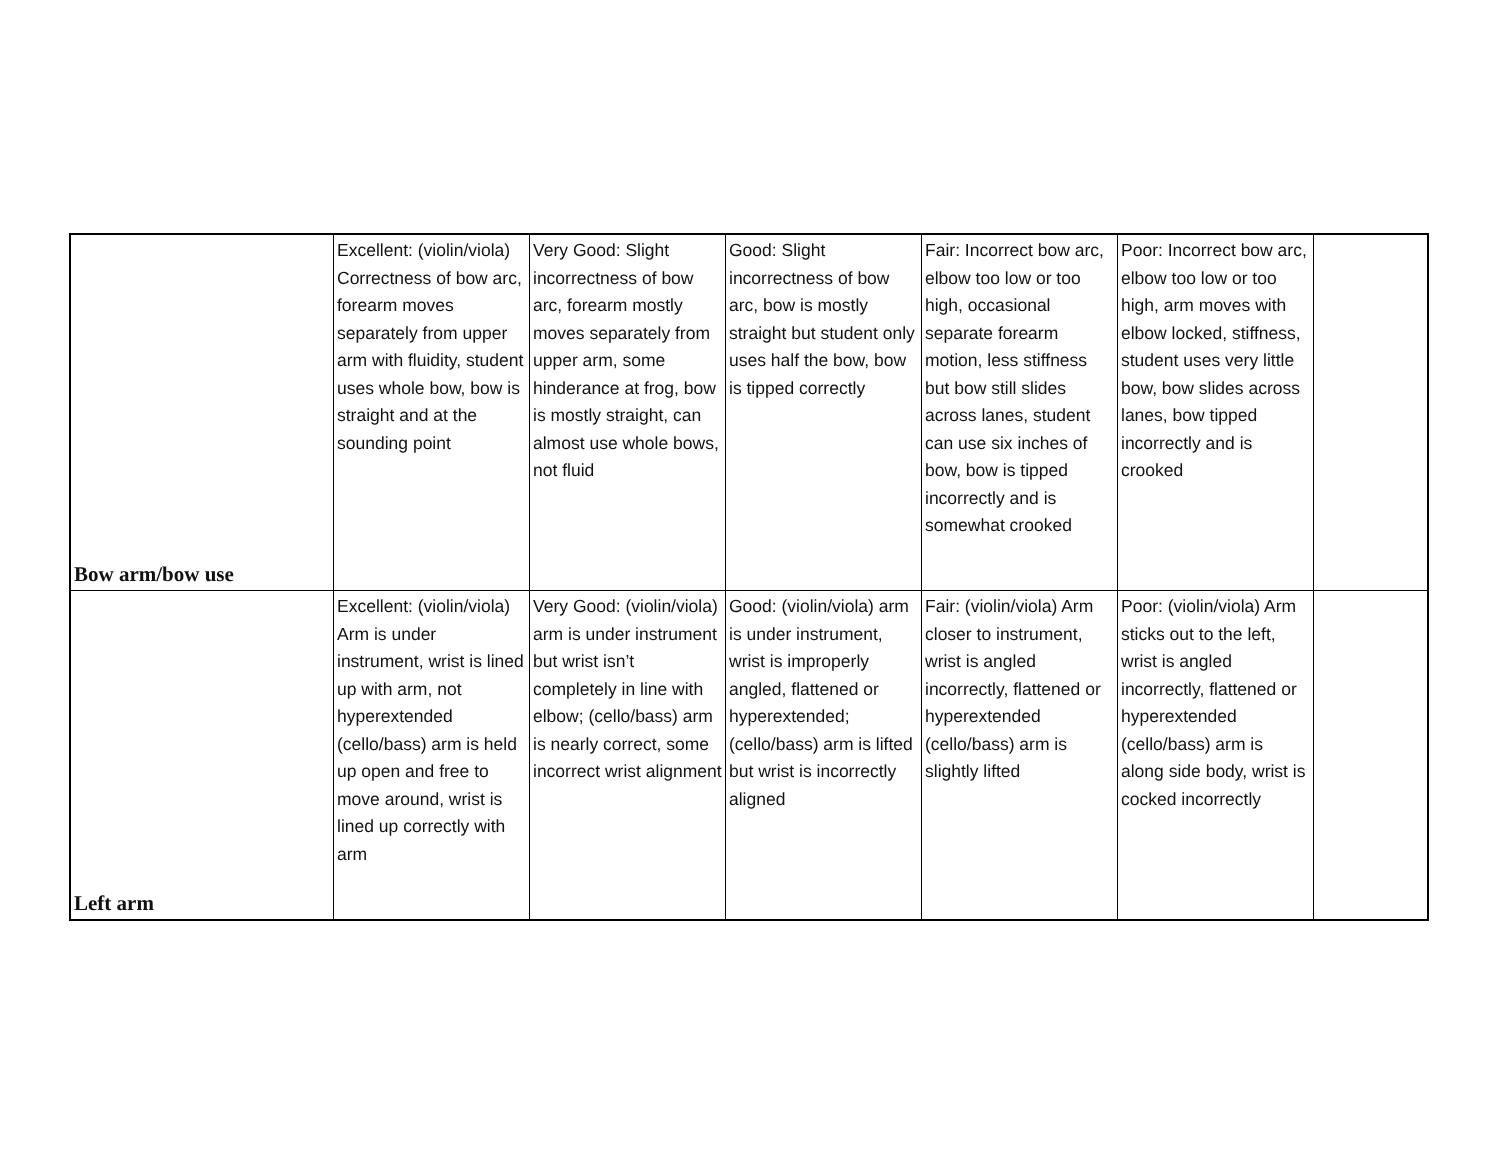| Bow arm/bow use | Excellent: (violin/viola) Correctness of bow arc, forearm moves separately from upper arm with fluidity, student uses whole bow, bow is straight and at the sounding point | Very Good: Slight incorrectness of bow arc, forearm mostly moves separately from upper arm, some hinderance at frog, bow is mostly straight, can almost use whole bows, not fluid | Good: Slight incorrectness of bow arc, bow is mostly straight but student only uses half the bow, bow is tipped correctly | Fair: Incorrect bow arc, elbow too low or too high, occasional separate forearm motion, less stiffness but bow still slides across lanes, student can use six inches of bow, bow is tipped incorrectly and is somewhat crooked | Poor: Incorrect bow arc, elbow too low or too high, arm moves with elbow locked, stiffness, student uses very little bow, bow slides across lanes, bow tipped incorrectly and is crooked | |
| Left arm | Excellent: (violin/viola) Arm is under instrument, wrist is lined up with arm, not hyperextended (cello/bass) arm is held up open and free to move around, wrist is lined up correctly with arm | Very Good: (violin/viola) arm is under instrument but wrist isn’t completely in line with elbow; (cello/bass) arm is nearly correct, some incorrect wrist alignment | Good: (violin/viola) arm is under instrument, wrist is improperly angled, flattened or hyperextended; (cello/bass) arm is lifted but wrist is incorrectly aligned | Fair: (violin/viola) Arm closer to instrument, wrist is angled incorrectly, flattened or hyperextended (cello/bass) arm is slightly lifted | Poor: (violin/viola) Arm sticks out to the left, wrist is angled incorrectly, flattened or hyperextended (cello/bass) arm is along side body, wrist is cocked incorrectly | |